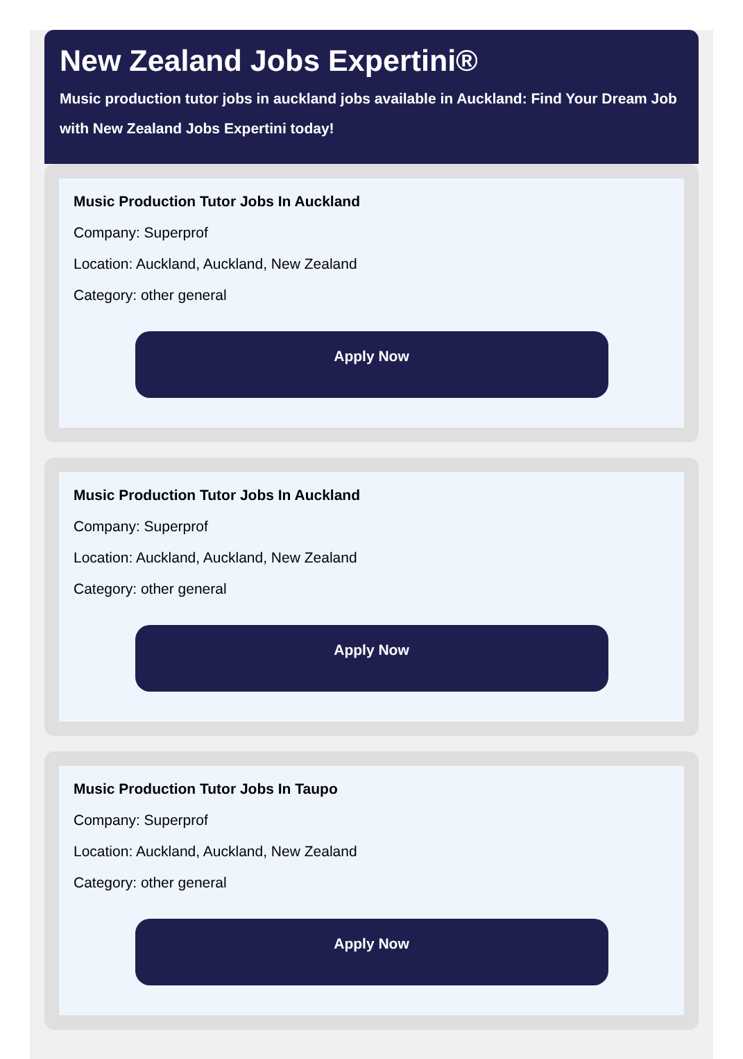New Zealand Jobs Expertini®
Music production tutor jobs in auckland jobs available in Auckland: Find Your Dream Job with New Zealand Jobs Expertini today!
Music Production Tutor Jobs In Auckland
Company: Superprof
Location: Auckland, Auckland, New Zealand
Category: other general
Apply Now
Music Production Tutor Jobs In Auckland
Company: Superprof
Location: Auckland, Auckland, New Zealand
Category: other general
Apply Now
Music Production Tutor Jobs In Taupo
Company: Superprof
Location: Auckland, Auckland, New Zealand
Category: other general
Apply Now